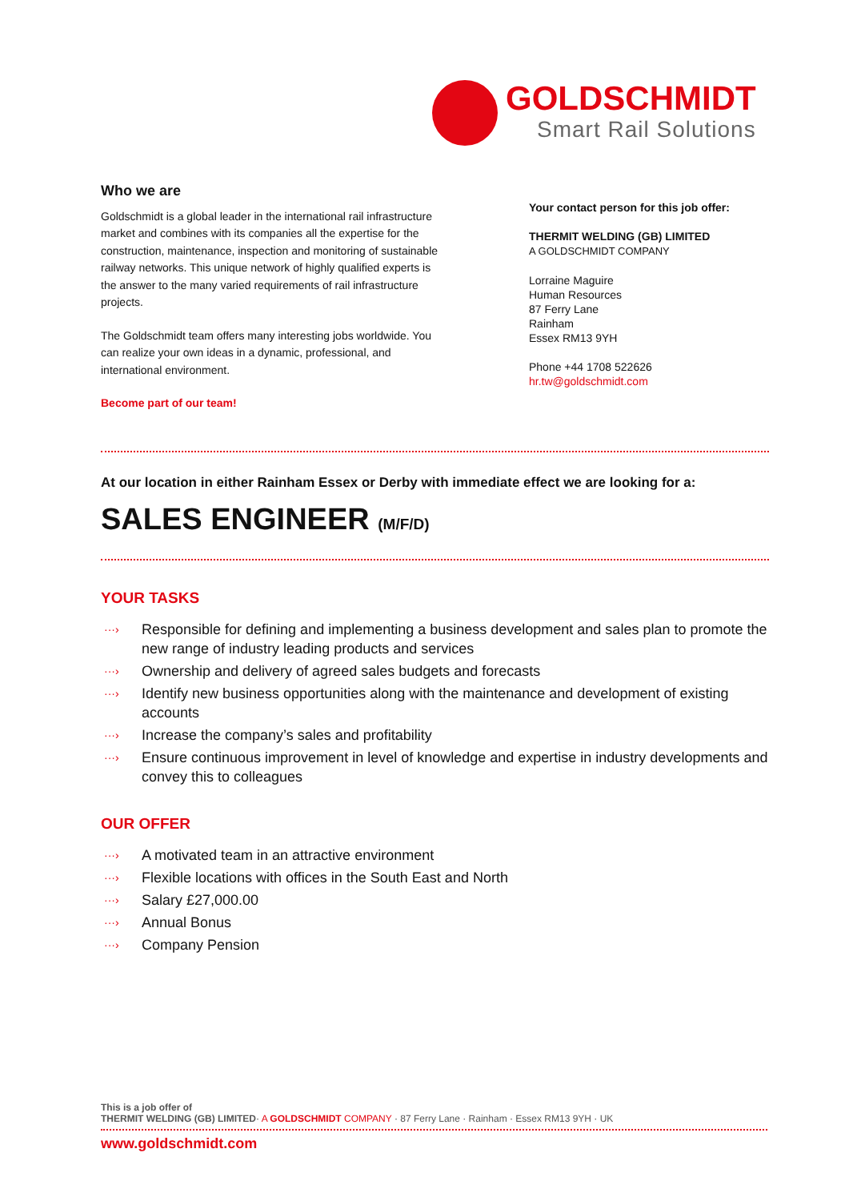GOLDSCHMIDT
Smart Rail Solutions
Who we are
Goldschmidt is a global leader in the international rail infrastructure market and combines with its companies all the expertise for the construction, maintenance, inspection and monitoring of sustainable railway networks. This unique network of highly qualified experts is the answer to the many varied requirements of rail infrastructure projects.
The Goldschmidt team offers many interesting jobs worldwide. You can realize your own ideas in a dynamic, professional, and international environment.
Become part of our team!
Your contact person for this job offer:
THERMIT WELDING (GB) LIMITED
A GOLDSCHMIDT COMPANY
Lorraine Maguire
Human Resources
87 Ferry Lane
Rainham
Essex RM13 9YH
Phone +44 1708 522626
hr.tw@goldschmidt.com
At our location in either Rainham Essex or Derby with immediate effect we are looking for a:
SALES ENGINEER (M/F/D)
YOUR TASKS
···› Responsible for defining and implementing a business development and sales plan to promote the new range of industry leading products and services
···› Ownership and delivery of agreed sales budgets and forecasts
···› Identify new business opportunities along with the maintenance and development of existing accounts
···› Increase the company’s sales and profitability
···› Ensure continuous improvement in level of knowledge and expertise in industry developments and convey this to colleagues
OUR OFFER
···› A motivated team in an attractive environment
···› Flexible locations with offices in the South East and North
···› Salary £27,000.00
···› Annual Bonus
···› Company Pension
This is a job offer of
THERMIT WELDING (GB) LIMITED· A GOLDSCHMIDT COMPANY · 87 Ferry Lane · Rainham · Essex RM13 9YH · UK
www.goldschmidt.com